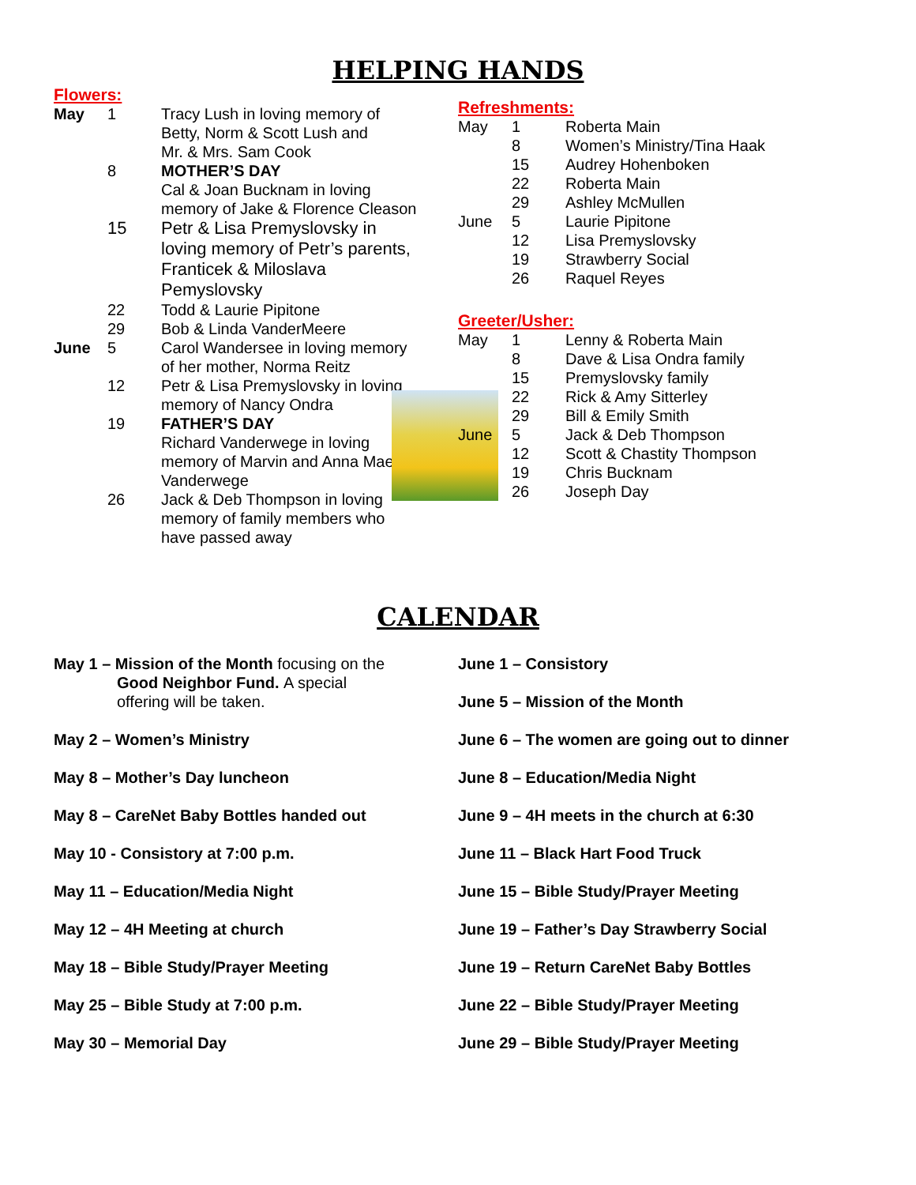HELPING HANDS
Flowers:
| May | 1 | Tracy Lush in loving memory of Betty, Norm & Scott Lush and Mr. & Mrs. Sam Cook |
| | 8 | MOTHER’S DAY Cal & Joan Bucknam in loving memory of Jake & Florence Cleason |
| | 15 | Petr & Lisa Premyslovsky in loving memory of Petr’s parents, Franticek & Miloslava Pemyslovsky |
| | 22 | Todd & Laurie Pipitone |
| | 29 | Bob & Linda VanderMeere |
| June | 5 | Carol Wandersee in loving memory of her mother, Norma Reitz |
| | 12 | Petr & Lisa Premyslovsky in loving memory of Nancy Ondra |
| | 19 | FATHER’S DAY Richard Vanderwege in loving memory of Marvin and Anna Mae Vanderwege |
| | 26 | Jack & Deb Thompson in loving memory of family members who have passed away |
Refreshments:
| May | 1 | Roberta Main |
| | 8 | Women’s Ministry/Tina Haak |
| | 15 | Audrey Hohenboken |
| | 22 | Roberta Main |
| | 29 | Ashley McMullen |
| June | 5 | Laurie Pipitone |
| | 12 | Lisa Premyslovsky |
| | 19 | Strawberry Social |
| | 26 | Raquel Reyes |
Greeter/Usher:
| May | 1 | Lenny & Roberta Main |
| | 8 | Dave & Lisa Ondra family |
| | 15 | Premyslovsky family |
| | 22 | Rick & Amy Sitterley |
| | 29 | Bill & Emily Smith |
| June | 5 | Jack & Deb Thompson |
| | 12 | Scott & Chastity Thompson |
| | 19 | Chris Bucknam |
| | 26 | Joseph Day |
CALENDAR
May 1 – Mission of the Month focusing on the
Good Neighbor Fund. A special
offering will be taken.
May 2 – Women’s Ministry
May 8 – Mother’s Day luncheon
May 8 – CareNet Baby Bottles handed out
May 10 - Consistory at 7:00 p.m.
May 11 – Education/Media Night
May 12 – 4H Meeting at church
May 18 – Bible Study/Prayer Meeting
May 25 – Bible Study at 7:00 p.m.
May 30 – Memorial Day
June 1 – Consistory
June 5 – Mission of the Month
June 6 – The women are going out to dinner
June 8 – Education/Media Night
June 9 – 4H meets in the church at 6:30
June 11 – Black Hart Food Truck
June 15 – Bible Study/Prayer Meeting
June 19 – Father’s Day Strawberry Social
June 19 – Return CareNet Baby Bottles
June 22 – Bible Study/Prayer Meeting
June 29 – Bible Study/Prayer Meeting